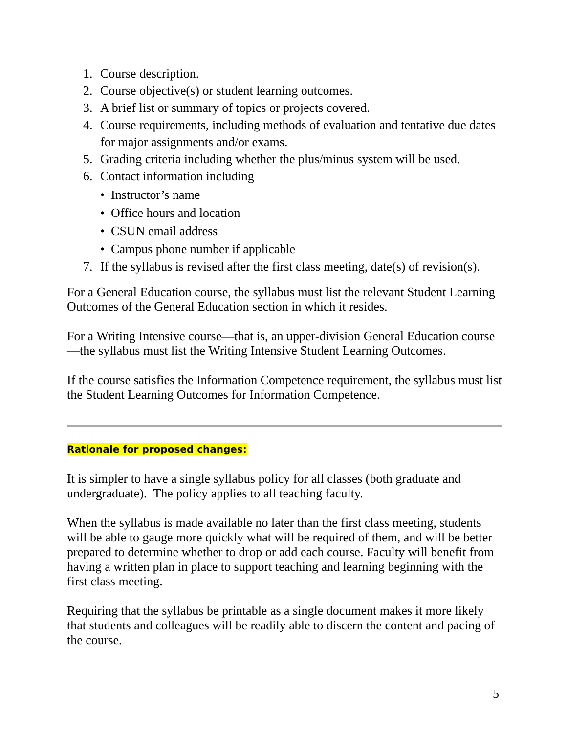1. Course description.
2. Course objective(s) or student learning outcomes.
3. A brief list or summary of topics or projects covered.
4. Course requirements, including methods of evaluation and tentative due dates for major assignments and/or exams.
5. Grading criteria including whether the plus/minus system will be used.
6. Contact information including
• Instructor’s name
• Office hours and location
• CSUN email address
• Campus phone number if applicable
7. If the syllabus is revised after the first class meeting, date(s) of revision(s).
For a General Education course, the syllabus must list the relevant Student Learning Outcomes of the General Education section in which it resides.
For a Writing Intensive course—that is, an upper-division General Education course—the syllabus must list the Writing Intensive Student Learning Outcomes.
If the course satisfies the Information Competence requirement, the syllabus must list the Student Learning Outcomes for Information Competence.
Rationale for proposed changes:
It is simpler to have a single syllabus policy for all classes (both graduate and undergraduate). The policy applies to all teaching faculty.
When the syllabus is made available no later than the first class meeting, students will be able to gauge more quickly what will be required of them, and will be better prepared to determine whether to drop or add each course. Faculty will benefit from having a written plan in place to support teaching and learning beginning with the first class meeting.
Requiring that the syllabus be printable as a single document makes it more likely that students and colleagues will be readily able to discern the content and pacing of the course.
5